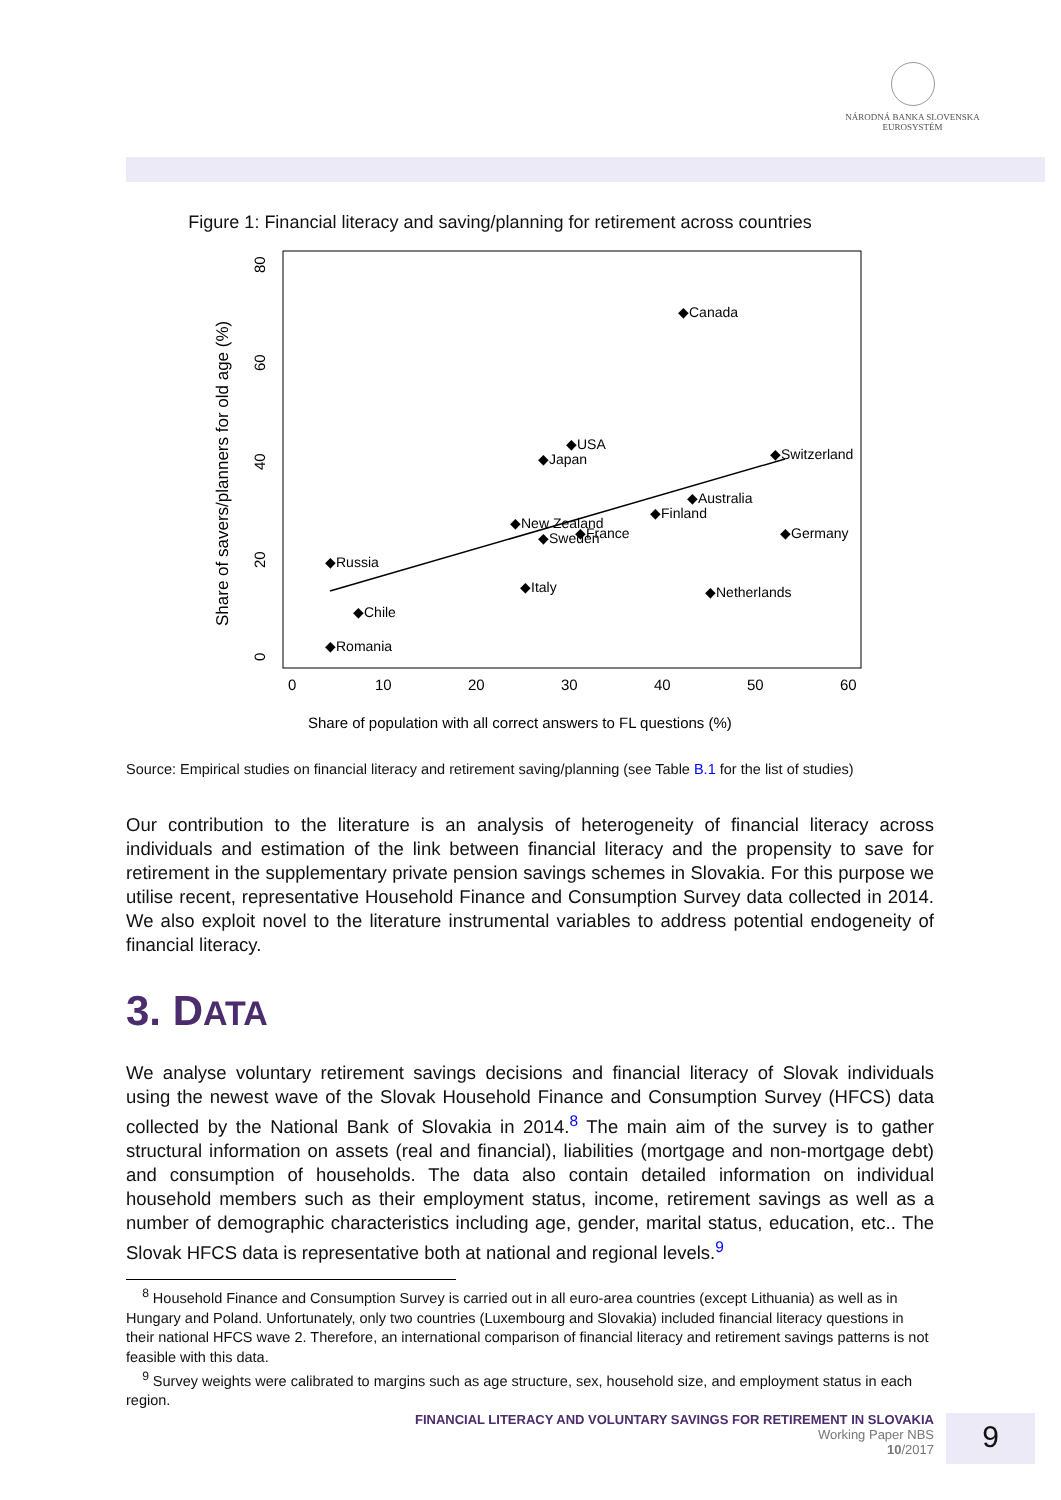NÁRODNÁ BANKA SLOVENSKA
EUROSYSTÉM
Figure 1: Financial literacy and saving/planning for retirement across countries
0
10
20
30
40
50
60
Share of population with all correct answers to FL questions (%)
Share of savers/planners for old age (%)
0
20
40
60
80
◆Canada
◆USA
◆Japan
◆Switzerland
◆Australia
◆Finland
◆New Zealand
◆Sweden
◆France
◆Germany
◆Russia
◆Italy
◆Netherlands
◆Chile
◆Romania
Source: Empirical studies on financial literacy and retirement saving/planning (see Table B.1 for the list of studies)
Our contribution to the literature is an analysis of heterogeneity of financial literacy across individuals and estimation of the link between financial literacy and the propensity to save for retirement in the supplementary private pension savings schemes in Slovakia. For this purpose we utilise recent, representative Household Finance and Consumption Survey data collected in 2014. We also exploit novel to the literature instrumental variables to address potential endogeneity of financial literacy.
3. DATA
We analyse voluntary retirement savings decisions and financial literacy of Slovak individuals using the newest wave of the Slovak Household Finance and Consumption Survey (HFCS) data collected by the National Bank of Slovakia in 2014.<sup>8</sup> The main aim of the survey is to gather structural information on assets (real and financial), liabilities (mortgage and non-mortgage debt) and consumption of households. The data also contain detailed information on individual household members such as their employment status, income, retirement savings as well as a number of demographic characteristics including age, gender, marital status, education, etc.. The Slovak HFCS data is representative both at national and regional levels.<sup>9</sup>
<sup>8</sup> Household Finance and Consumption Survey is carried out in all euro-area countries (except Lithuania) as well as in Hungary and Poland. Unfortunately, only two countries (Luxembourg and Slovakia) included financial literacy questions in their national HFCS wave 2. Therefore, an international comparison of financial literacy and retirement savings patterns is not feasible with this data.
<sup>9</sup> Survey weights were calibrated to margins such as age structure, sex, household size, and employment status in each region.
FINANCIAL LITERACY AND VOLUNTARY SAVINGS FOR RETIREMENT IN SLOVAKIA
Working Paper NBS
10/2017
9